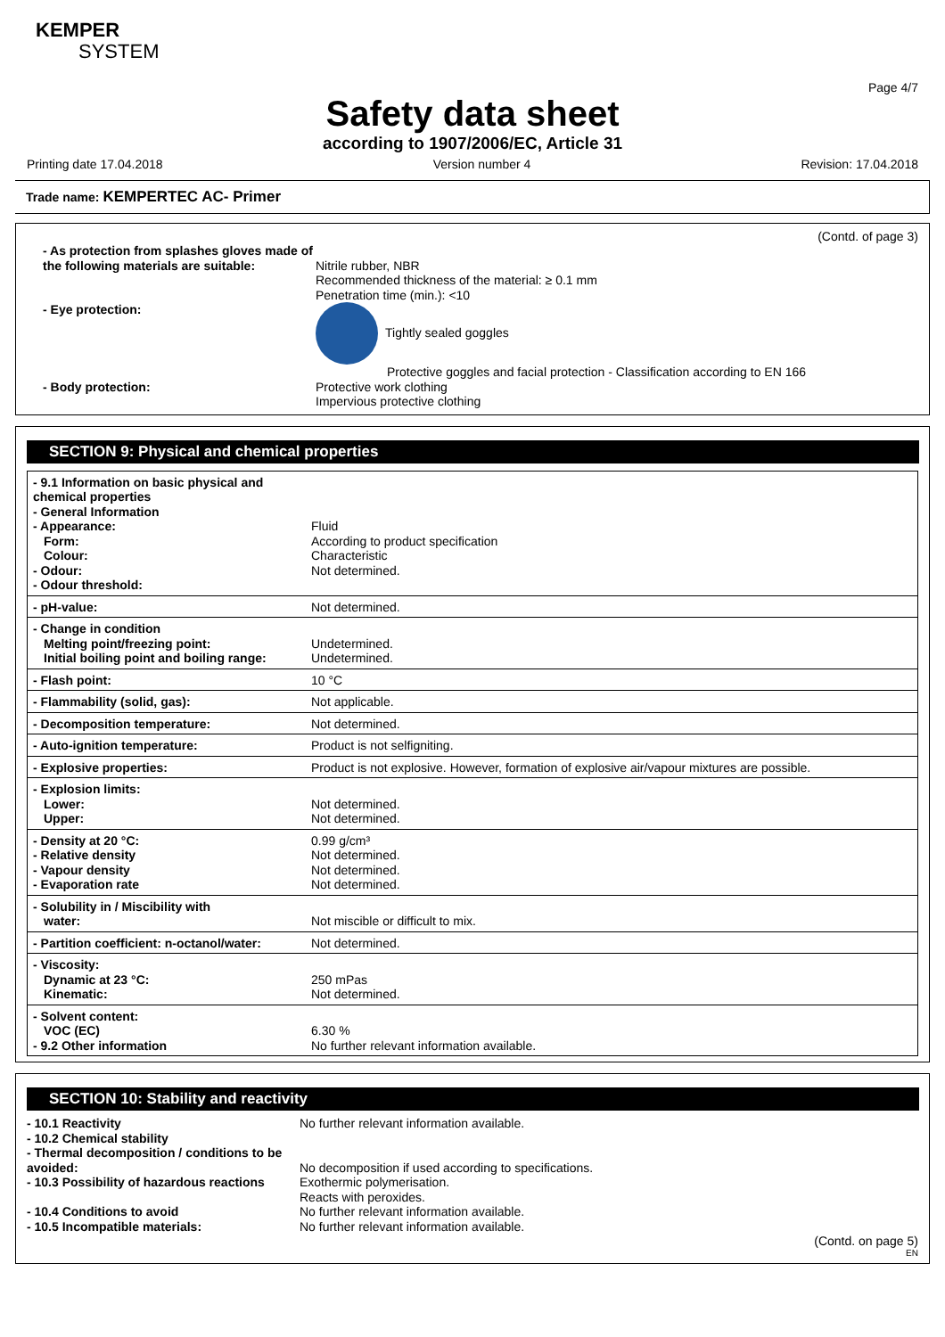KEMPER
SYSTEM
Page 4/7
Safety data sheet
according to 1907/2006/EC, Article 31
Printing date 17.04.2018 Version number 4 Revision: 17.04.2018
Trade name: KEMPERTEC AC- Primer
(Contd. of page 3)
| - As protection from splashes gloves made of the following materials are suitable: | Nitrile rubber, NBR Recommended thickness of the material: ≥ 0.1 mm Penetration time (min.): <10 |
| - Eye protection: | Tightly sealed goggles Protective goggles and facial protection - Classification according to EN 166 |
| - Body protection: | Protective work clothing Impervious protective clothing |
SECTION 9: Physical and chemical properties
| - 9.1 Information on basic physical and chemical properties - General Information - Appearance: Form: Colour: - Odour: - Odour threshold: | Fluid According to product specification Characteristic Not determined. |
| - pH-value: | Not determined. |
| - Change in condition Melting point/freezing point: Initial boiling point and boiling range: | Undetermined. Undetermined. |
| - Flash point: | 10 °C |
| - Flammability (solid, gas): | Not applicable. |
| - Decomposition temperature: | Not determined. |
| - Auto-ignition temperature: | Product is not selfigniting. |
| - Explosive properties: | Product is not explosive. However, formation of explosive air/vapour mixtures are possible. |
| - Explosion limits: Lower: Upper: | Not determined. Not determined. |
| - Density at 20 °C: - Relative density - Vapour density - Evaporation rate | 0.99 g/cm³ Not determined. Not determined. Not determined. |
| - Solubility in / Miscibility with water: | Not miscible or difficult to mix. |
| - Partition coefficient: n-octanol/water: | Not determined. |
| - Viscosity: Dynamic at 23 °C: Kinematic: | 250 mPas Not determined. |
| - Solvent content: VOC (EC) - 9.2 Other information | 6.30 % No further relevant information available. |
SECTION 10: Stability and reactivity
| - 10.1 Reactivity - 10.2 Chemical stability - Thermal decomposition / conditions to be avoided: - 10.3 Possibility of hazardous reactions - 10.4 Conditions to avoid - 10.5 Incompatible materials: | No further relevant information available. No decomposition if used according to specifications. Exothermic polymerisation. Reacts with peroxides. No further relevant information available. No further relevant information available. |
(Contd. on page 5)
EN